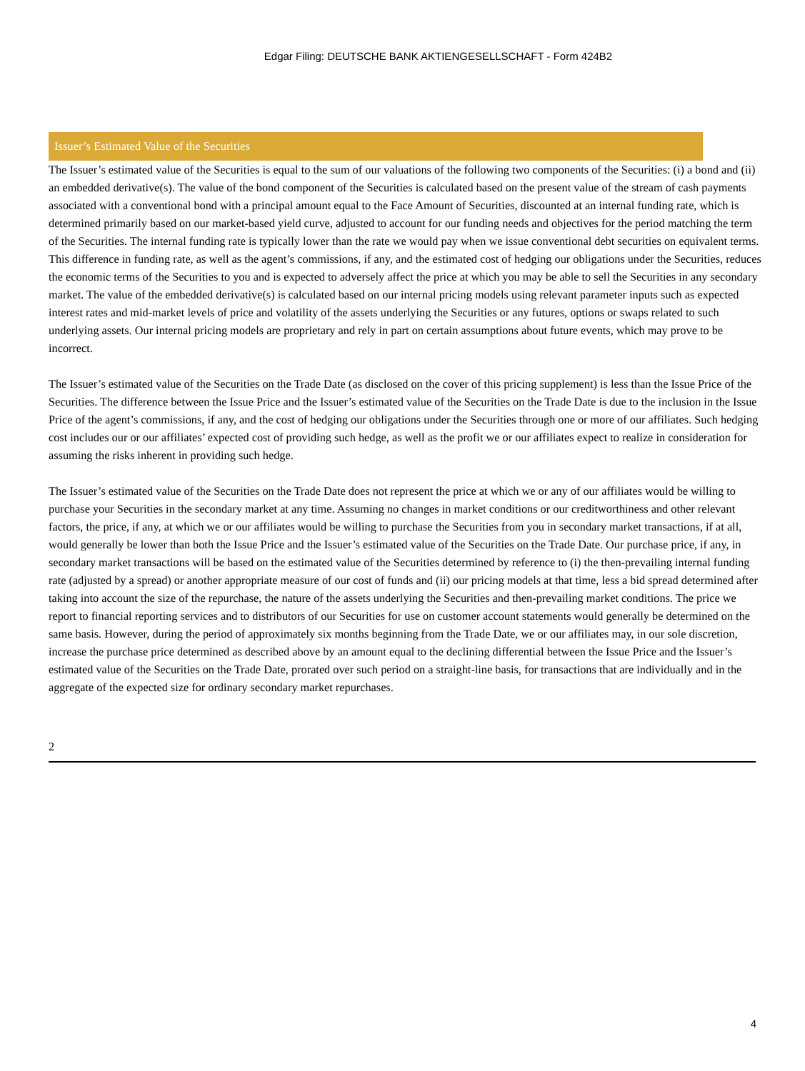Edgar Filing: DEUTSCHE BANK AKTIENGESELLSCHAFT - Form 424B2
Issuer’s Estimated Value of the Securities
The Issuer’s estimated value of the Securities is equal to the sum of our valuations of the following two components of the Securities: (i) a bond and (ii) an embedded derivative(s). The value of the bond component of the Securities is calculated based on the present value of the stream of cash payments associated with a conventional bond with a principal amount equal to the Face Amount of Securities, discounted at an internal funding rate, which is determined primarily based on our market-based yield curve, adjusted to account for our funding needs and objectives for the period matching the term of the Securities. The internal funding rate is typically lower than the rate we would pay when we issue conventional debt securities on equivalent terms. This difference in funding rate, as well as the agent’s commissions, if any, and the estimated cost of hedging our obligations under the Securities, reduces the economic terms of the Securities to you and is expected to adversely affect the price at which you may be able to sell the Securities in any secondary market. The value of the embedded derivative(s) is calculated based on our internal pricing models using relevant parameter inputs such as expected interest rates and mid-market levels of price and volatility of the assets underlying the Securities or any futures, options or swaps related to such underlying assets. Our internal pricing models are proprietary and rely in part on certain assumptions about future events, which may prove to be incorrect.
The Issuer’s estimated value of the Securities on the Trade Date (as disclosed on the cover of this pricing supplement) is less than the Issue Price of the Securities. The difference between the Issue Price and the Issuer’s estimated value of the Securities on the Trade Date is due to the inclusion in the Issue Price of the agent’s commissions, if any, and the cost of hedging our obligations under the Securities through one or more of our affiliates. Such hedging cost includes our or our affiliates’ expected cost of providing such hedge, as well as the profit we or our affiliates expect to realize in consideration for assuming the risks inherent in providing such hedge.
The Issuer’s estimated value of the Securities on the Trade Date does not represent the price at which we or any of our affiliates would be willing to purchase your Securities in the secondary market at any time. Assuming no changes in market conditions or our creditworthiness and other relevant factors, the price, if any, at which we or our affiliates would be willing to purchase the Securities from you in secondary market transactions, if at all, would generally be lower than both the Issue Price and the Issuer’s estimated value of the Securities on the Trade Date. Our purchase price, if any, in secondary market transactions will be based on the estimated value of the Securities determined by reference to (i) the then-prevailing internal funding rate (adjusted by a spread) or another appropriate measure of our cost of funds and (ii) our pricing models at that time, less a bid spread determined after taking into account the size of the repurchase, the nature of the assets underlying the Securities and then-prevailing market conditions. The price we report to financial reporting services and to distributors of our Securities for use on customer account statements would generally be determined on the same basis. However, during the period of approximately six months beginning from the Trade Date, we or our affiliates may, in our sole discretion, increase the purchase price determined as described above by an amount equal to the declining differential between the Issue Price and the Issuer’s estimated value of the Securities on the Trade Date, prorated over such period on a straight-line basis, for transactions that are individually and in the aggregate of the expected size for ordinary secondary market repurchases.
2
4